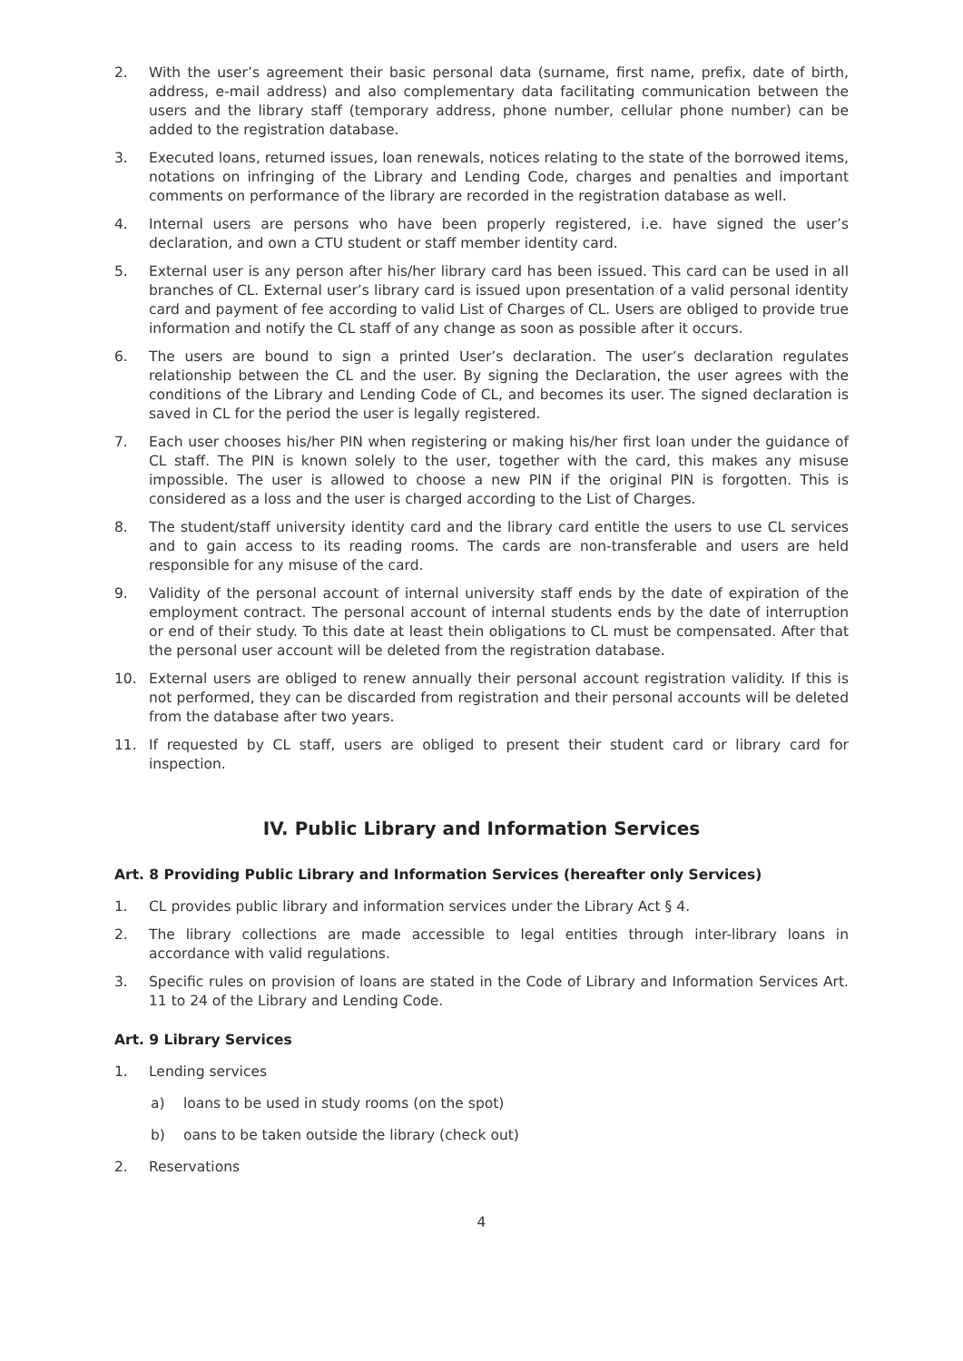2. With the user’s agreement their basic personal data (surname, first name, prefix, date of birth, address, e-mail address) and also complementary data facilitating communication between the users and the library staff (temporary address, phone number, cellular phone number) can be added to the registration database.
3. Executed loans, returned issues, loan renewals, notices relating to the state of the borrowed items, notations on infringing of the Library and Lending Code, charges and penalties and important comments on performance of the library are recorded in the registration database as well.
4. Internal users are persons who have been properly registered, i.e. have signed the user’s declaration, and own a CTU student or staff member identity card.
5. External user is any person after his/her library card has been issued. This card can be used in all branches of CL. External user’s library card is issued upon presentation of a valid personal identity card and payment of fee according to valid List of Charges of CL. Users are obliged to provide true information and notify the CL staff of any change as soon as possible after it occurs.
6. The users are bound to sign a printed User’s declaration. The user’s declaration regulates relationship between the CL and the user. By signing the Declaration, the user agrees with the conditions of the Library and Lending Code of CL, and becomes its user. The signed declaration is saved in CL for the period the user is legally registered.
7. Each user chooses his/her PIN when registering or making his/her first loan under the guidance of CL staff. The PIN is known solely to the user, together with the card, this makes any misuse impossible. The user is allowed to choose a new PIN if the original PIN is forgotten. This is considered as a loss and the user is charged according to the List of Charges.
8. The student/staff university identity card and the library card entitle the users to use CL services and to gain access to its reading rooms. The cards are non-transferable and users are held responsible for any misuse of the card.
9. Validity of the personal account of internal university staff ends by the date of expiration of the employment contract. The personal account of internal students ends by the date of interruption or end of their study. To this date at least thein obligations to CL must be compensated. After that the personal user account will be deleted from the registration database.
10. External users are obliged to renew annually their personal account registration validity. If this is not performed, they can be discarded from registration and their personal accounts will be deleted from the database after two years.
11. If requested by CL staff, users are obliged to present their student card or library card for inspection.
IV. Public Library and Information Services
Art. 8 Providing Public Library and Information Services (hereafter only Services)
1. CL provides public library and information services under the Library Act § 4.
2. The library collections are made accessible to legal entities through inter-library loans in accordance with valid regulations.
3. Specific rules on provision of loans are stated in the Code of Library and Information Services Art. 11 to 24 of the Library and Lending Code.
Art. 9 Library Services
1. Lending services
a) loans to be used in study rooms (on the spot)
b) oans to be taken outside the library (check out)
2. Reservations
4